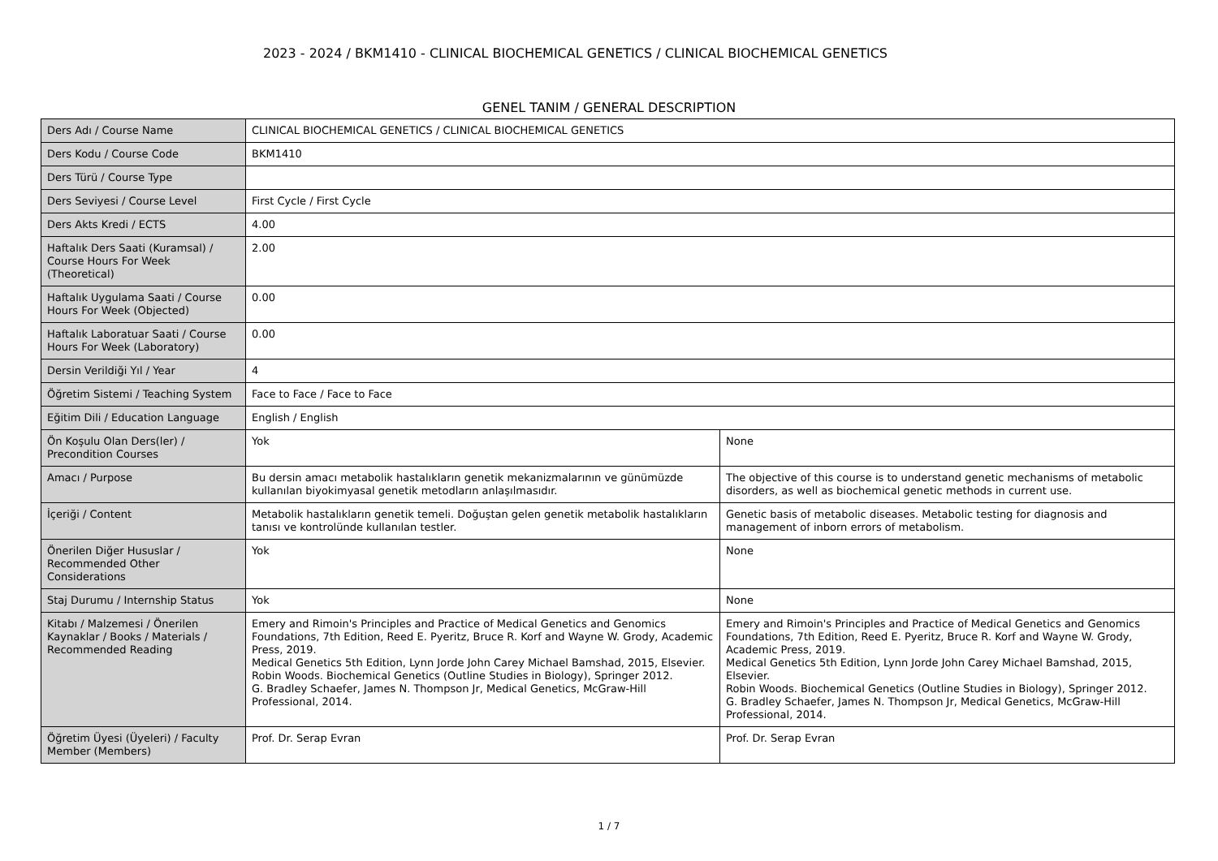2023 - 2024 / BKM1410 - CLINICAL BIOCHEMICAL GENETICS / CLINICAL BIOCHEMICAL GENETICS
GENEL TANIM / GENERAL DESCRIPTION
| Ders Adı / Course Name | CLINICAL BIOCHEMICAL GENETICS / CLINICAL BIOCHEMICAL GENETICS | |
| Ders Kodu / Course Code | BKM1410 | |
| Ders Türü / Course Type | | |
| Ders Seviyesi / Course Level | First Cycle / First Cycle | |
| Ders Akts Kredi / ECTS | 4.00 | |
| Haftalık Ders Saati (Kuramsal) / Course Hours For Week (Theoretical) | 2.00 | |
| Haftalık Uygulama Saati / Course Hours For Week (Objected) | 0.00 | |
| Haftalık Laboratuar Saati / Course Hours For Week (Laboratory) | 0.00 | |
| Dersin Verildiği Yıl / Year | 4 | |
| Öğretim Sistemi / Teaching System | Face to Face / Face to Face | |
| Eğitim Dili / Education Language | English / English | |
| Ön Koşulu Olan Ders(ler) / Precondition Courses | Yok | None |
| Amacı / Purpose | Bu dersin amacı metabolik hastalıkların genetik mekanizmalarının ve günümüzde kullanılan biyokimyasal genetik metodların anlaşılmasıdır. | The objective of this course is to understand genetic mechanisms of metabolic disorders, as well as biochemical genetic methods in current use. |
| İçeriği / Content | Metabolik hastalıkların genetik temeli. Doğuştan gelen genetik metabolik hastalıkların tanısı ve kontrolünde kullanılan testler. | Genetic basis of metabolic diseases. Metabolic testing for diagnosis and management of inborn errors of metabolism. |
| Önerilen Diğer Hususlar / Recommended Other Considerations | Yok | None |
| Staj Durumu / Internship Status | Yok | None |
| Kitabı / Malzemesi / Önerilen Kaynaklar / Books / Materials / Recommended Reading | Emery and Rimoin's Principles and Practice of Medical Genetics and Genomics Foundations, 7th Edition, Reed E. Pyeritz, Bruce R. Korf and Wayne W. Grody, Academic Press, 2019. Medical Genetics 5th Edition, Lynn Jorde John Carey Michael Bamshad, 2015, Elsevier. Robin Woods. Biochemical Genetics (Outline Studies in Biology), Springer 2012. G. Bradley Schaefer, James N. Thompson Jr, Medical Genetics, McGraw-Hill Professional, 2014. | Emery and Rimoin's Principles and Practice of Medical Genetics and Genomics Foundations, 7th Edition, Reed E. Pyeritz, Bruce R. Korf and Wayne W. Grody, Academic Press, 2019. Medical Genetics 5th Edition, Lynn Jorde John Carey Michael Bamshad, 2015, Elsevier. Robin Woods. Biochemical Genetics (Outline Studies in Biology), Springer 2012. G. Bradley Schaefer, James N. Thompson Jr, Medical Genetics, McGraw-Hill Professional, 2014. |
| Öğretim Üyesi (Üyeleri) / Faculty Member (Members) | Prof. Dr. Serap Evran | Prof. Dr. Serap Evran |
1 / 7